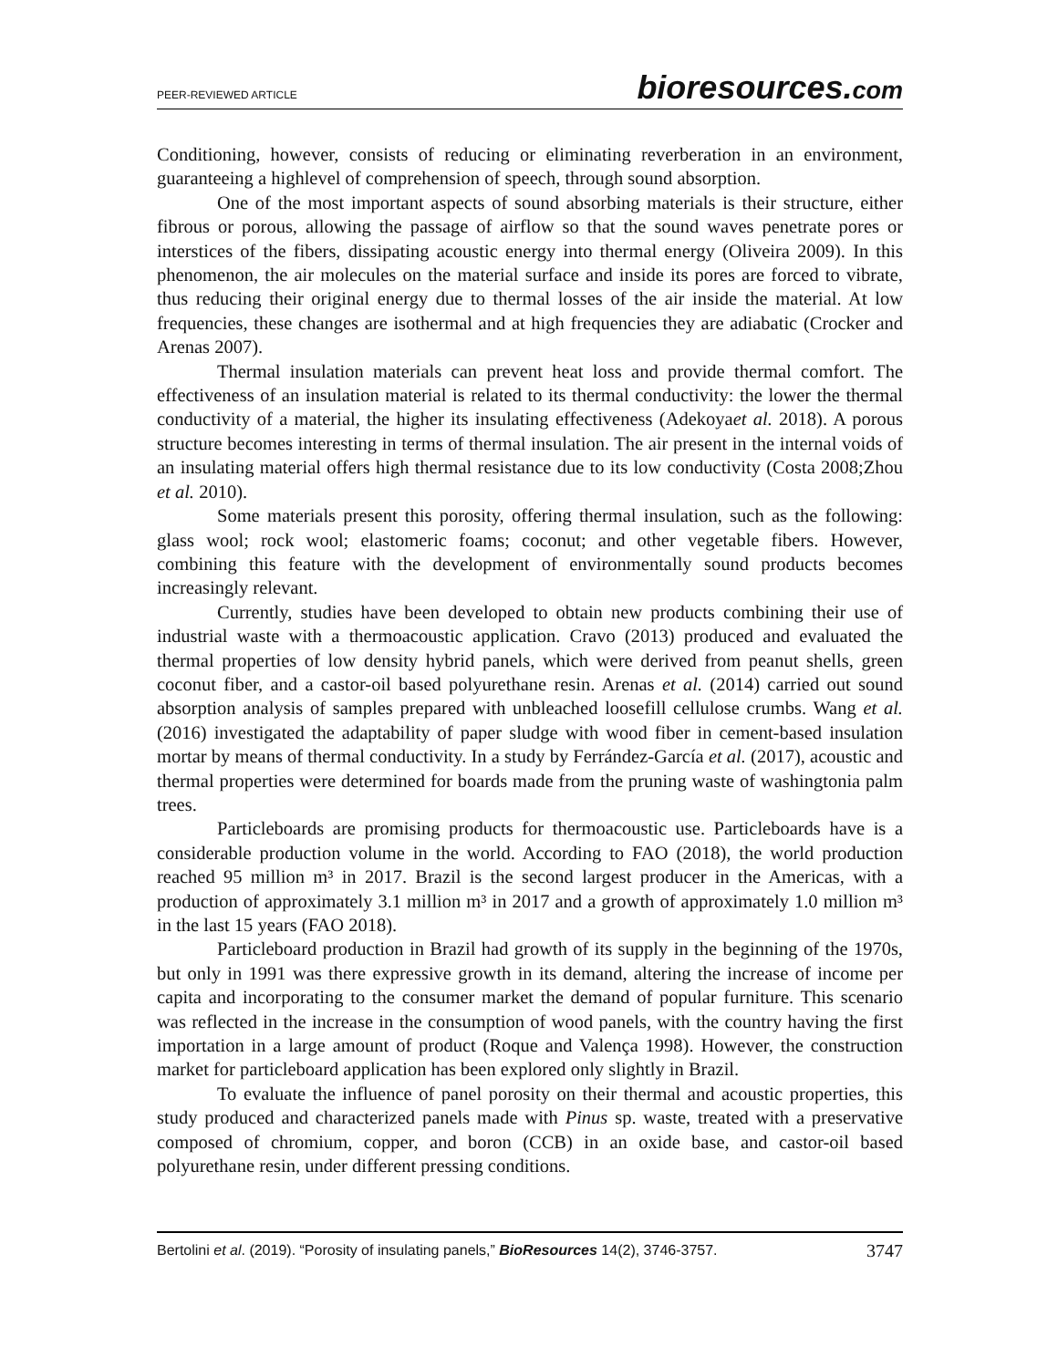PEER-REVIEWED ARTICLE bioresources.com
Conditioning, however, consists of reducing or eliminating reverberation in an environment, guaranteeing a highlevel of comprehension of speech, through sound absorption.
One of the most important aspects of sound absorbing materials is their structure, either fibrous or porous, allowing the passage of airflow so that the sound waves penetrate pores or interstices of the fibers, dissipating acoustic energy into thermal energy (Oliveira 2009). In this phenomenon, the air molecules on the material surface and inside its pores are forced to vibrate, thus reducing their original energy due to thermal losses of the air inside the material. At low frequencies, these changes are isothermal and at high frequencies they are adiabatic (Crocker and Arenas 2007).
Thermal insulation materials can prevent heat loss and provide thermal comfort. The effectiveness of an insulation material is related to its thermal conductivity: the lower the thermal conductivity of a material, the higher its insulating effectiveness (Adekoyaet al. 2018). A porous structure becomes interesting in terms of thermal insulation. The air present in the internal voids of an insulating material offers high thermal resistance due to its low conductivity (Costa 2008;Zhou et al. 2010).
Some materials present this porosity, offering thermal insulation, such as the following: glass wool; rock wool; elastomeric foams; coconut; and other vegetable fibers. However, combining this feature with the development of environmentally sound products becomes increasingly relevant.
Currently, studies have been developed to obtain new products combining their use of industrial waste with a thermoacoustic application. Cravo (2013) produced and evaluated the thermal properties of low density hybrid panels, which were derived from peanut shells, green coconut fiber, and a castor-oil based polyurethane resin. Arenas et al. (2014) carried out sound absorption analysis of samples prepared with unbleached loosefill cellulose crumbs. Wang et al. (2016) investigated the adaptability of paper sludge with wood fiber in cement-based insulation mortar by means of thermal conductivity. In a study by Ferrández-García et al. (2017), acoustic and thermal properties were determined for boards made from the pruning waste of washingtonia palm trees.
Particleboards are promising products for thermoacoustic use. Particleboards have is a considerable production volume in the world. According to FAO (2018), the world production reached 95 million m³ in 2017. Brazil is the second largest producer in the Americas, with a production of approximately 3.1 million m³ in 2017 and a growth of approximately 1.0 million m³ in the last 15 years (FAO 2018).
Particleboard production in Brazil had growth of its supply in the beginning of the 1970s, but only in 1991 was there expressive growth in its demand, altering the increase of income per capita and incorporating to the consumer market the demand of popular furniture. This scenario was reflected in the increase in the consumption of wood panels, with the country having the first importation in a large amount of product (Roque and Valença 1998). However, the construction market for particleboard application has been explored only slightly in Brazil.
To evaluate the influence of panel porosity on their thermal and acoustic properties, this study produced and characterized panels made with Pinus sp. waste, treated with a preservative composed of chromium, copper, and boron (CCB) in an oxide base, and castor-oil based polyurethane resin, under different pressing conditions.
Bertolini et al. (2019). “Porosity of insulating panels,” BioResources 14(2), 3746-3757. 3747